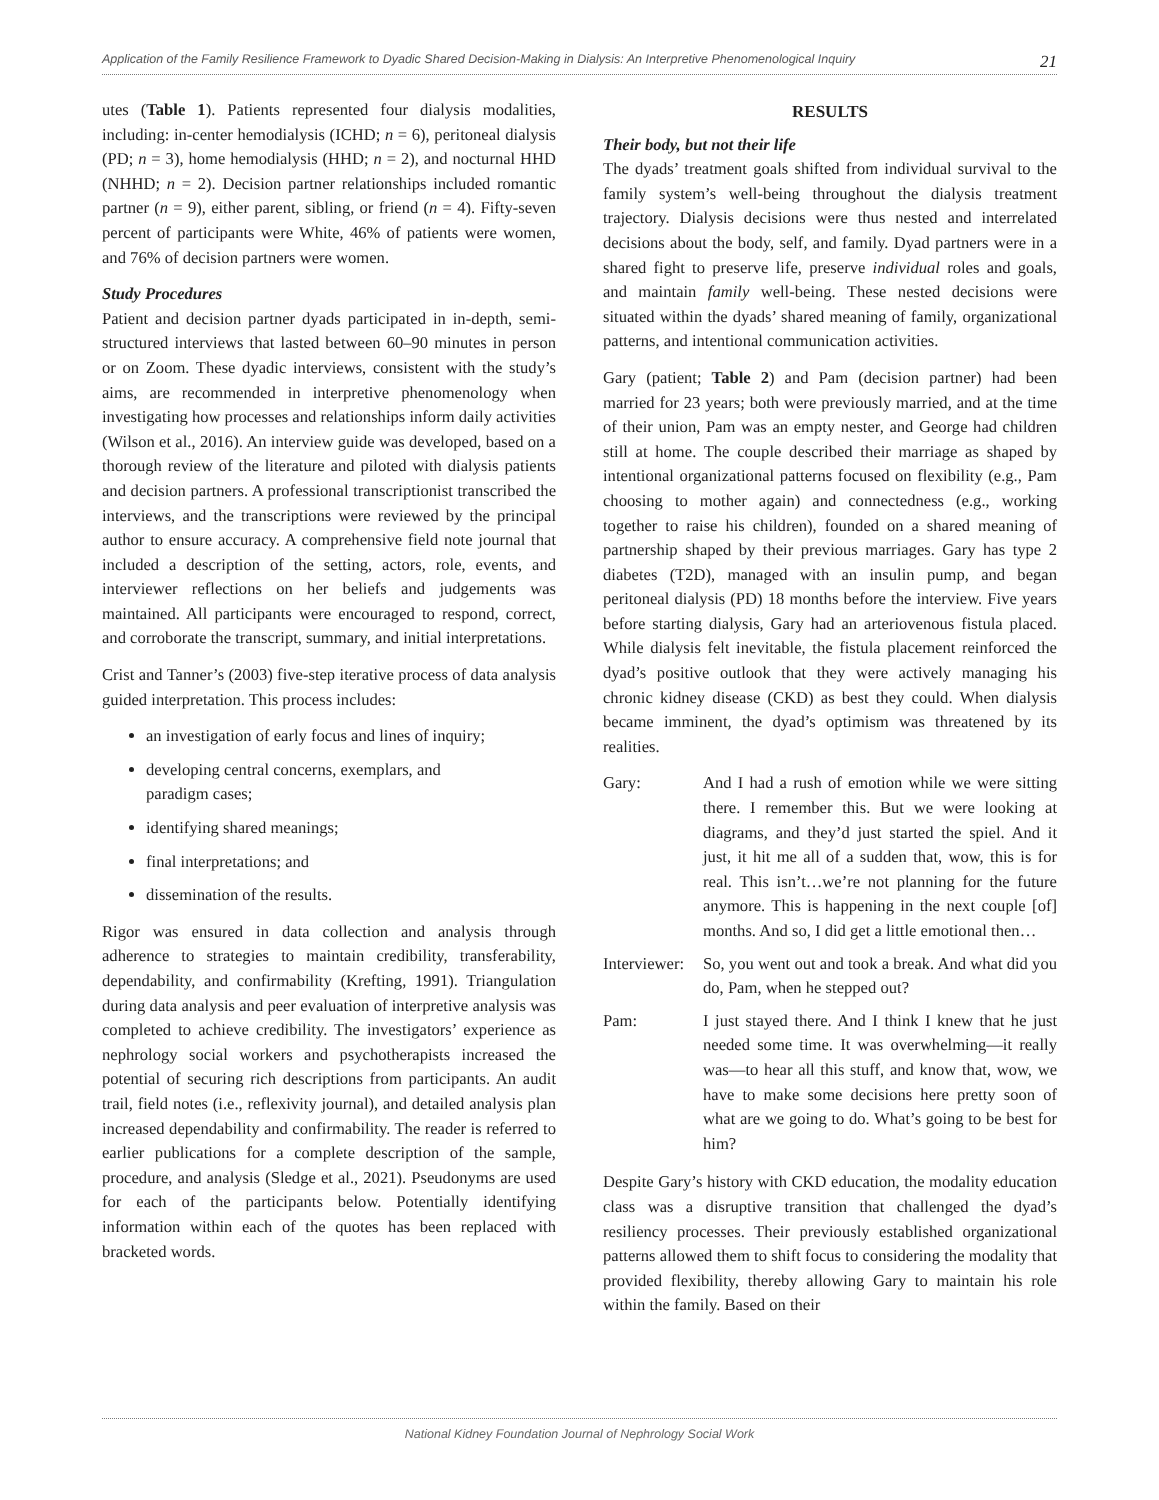Application of the Family Resilience Framework to Dyadic Shared Decision-Making in Dialysis: An Interpretive Phenomenological Inquiry 21
utes (Table 1). Patients represented four dialysis modalities, including: in-center hemodialysis (ICHD; n = 6), peritoneal dialysis (PD; n = 3), home hemodialysis (HHD; n = 2), and nocturnal HHD (NHHD; n = 2). Decision partner relationships included romantic partner (n = 9), either parent, sibling, or friend (n = 4). Fifty-seven percent of participants were White, 46% of patients were women, and 76% of decision partners were women.
Study Procedures
Patient and decision partner dyads participated in in-depth, semi-structured interviews that lasted between 60–90 minutes in person or on Zoom. These dyadic interviews, consistent with the study’s aims, are recommended in interpretive phenomenology when investigating how processes and relationships inform daily activities (Wilson et al., 2016). An interview guide was developed, based on a thorough review of the literature and piloted with dialysis patients and decision partners. A professional transcriptionist transcribed the interviews, and the transcriptions were reviewed by the principal author to ensure accuracy. A comprehensive field note journal that included a description of the setting, actors, role, events, and interviewer reflections on her beliefs and judgements was maintained. All participants were encouraged to respond, correct, and corroborate the transcript, summary, and initial interpretations.
Crist and Tanner’s (2003) five-step iterative process of data analysis guided interpretation. This process includes:
an investigation of early focus and lines of inquiry;
developing central concerns, exemplars, and
paradigm cases;
identifying shared meanings;
final interpretations; and
dissemination of the results.
Rigor was ensured in data collection and analysis through adherence to strategies to maintain credibility, transferability, dependability, and confirmability (Krefting, 1991). Triangulation during data analysis and peer evaluation of interpretive analysis was completed to achieve credibility. The investigators’ experience as nephrology social workers and psychotherapists increased the potential of securing rich descriptions from participants. An audit trail, field notes (i.e., reflexivity journal), and detailed analysis plan increased dependability and confirmability. The reader is referred to earlier publications for a complete description of the sample, procedure, and analysis (Sledge et al., 2021). Pseudonyms are used for each of the participants below. Potentially identifying information within each of the quotes has been replaced with bracketed words.
RESULTS
Their body, but not their life
The dyads’ treatment goals shifted from individual survival to the family system’s well-being throughout the dialysis treatment trajectory. Dialysis decisions were thus nested and interrelated decisions about the body, self, and family. Dyad partners were in a shared fight to preserve life, preserve individual roles and goals, and maintain family well-being. These nested decisions were situated within the dyads’ shared meaning of family, organizational patterns, and intentional communication activities.
Gary (patient; Table 2) and Pam (decision partner) had been married for 23 years; both were previously married, and at the time of their union, Pam was an empty nester, and George had children still at home. The couple described their marriage as shaped by intentional organizational patterns focused on flexibility (e.g., Pam choosing to mother again) and connectedness (e.g., working together to raise his children), founded on a shared meaning of partnership shaped by their previous marriages. Gary has type 2 diabetes (T2D), managed with an insulin pump, and began peritoneal dialysis (PD) 18 months before the interview. Five years before starting dialysis, Gary had an arteriovenous fistula placed. While dialysis felt inevitable, the fistula placement reinforced the dyad’s positive outlook that they were actively managing his chronic kidney disease (CKD) as best they could. When dialysis became imminent, the dyad’s optimism was threatened by its realities.
Gary: And I had a rush of emotion while we were sitting there. I remember this. But we were looking at diagrams, and they’d just started the spiel. And it just, it hit me all of a sudden that, wow, this is for real. This isn’t…we’re not planning for the future anymore. This is happening in the next couple [of] months. And so, I did get a little emotional then…
Interviewer: So, you went out and took a break. And what did you do, Pam, when he stepped out?
Pam: I just stayed there. And I think I knew that he just needed some time. It was overwhelming—it really was—to hear all this stuff, and know that, wow, we have to make some decisions here pretty soon of what are we going to do. What’s going to be best for him?
Despite Gary’s history with CKD education, the modality education class was a disruptive transition that challenged the dyad’s resiliency processes. Their previously established organizational patterns allowed them to shift focus to considering the modality that provided flexibility, thereby allowing Gary to maintain his role within the family. Based on their
National Kidney Foundation Journal of Nephrology Social Work